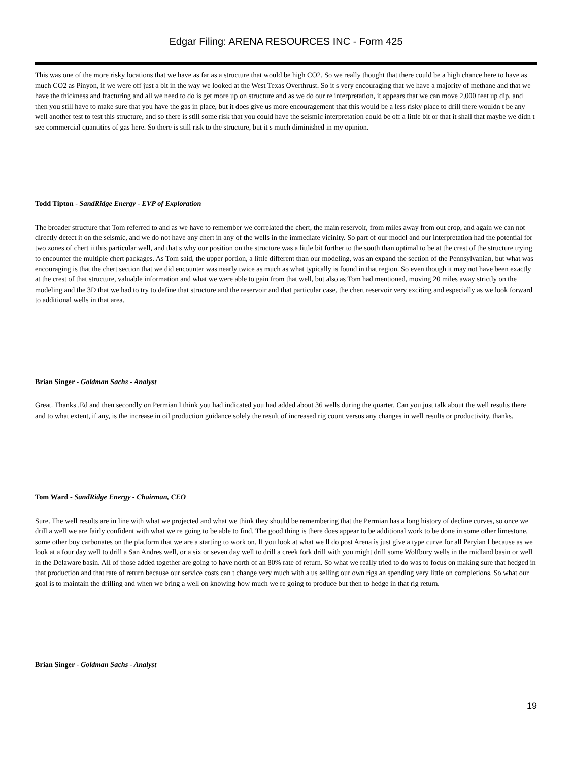Edgar Filing: ARENA RESOURCES INC - Form 425
This was one of the more risky locations that we have as far as a structure that would be high CO2. So we really thought that there could be a high chance here to have as much CO2 as Pinyon, if we were off just a bit in the way we looked at the West Texas Overthrust. So it s very encouraging that we have a majority of methane and that we have the thickness and fracturing and all we need to do is get more up on structure and as we do our re interpretation, it appears that we can move 2,000 feet up dip, and then you still have to make sure that you have the gas in place, but it does give us more encouragement that this would be a less risky place to drill there wouldn t be any well another test to test this structure, and so there is still some risk that you could have the seismic interpretation could be off a little bit or that it shall that maybe we didn t see commercial quantities of gas here. So there is still risk to the structure, but it s much diminished in my opinion.
Todd Tipton - SandRidge Energy - EVP of Exploration
The broader structure that Tom referred to and as we have to remember we correlated the chert, the main reservoir, from miles away from out crop, and again we can not directly detect it on the seismic, and we do not have any chert in any of the wells in the immediate vicinity. So part of our model and our interpretation had the potential for two zones of chert ii this particular well, and that s why our position on the structure was a little bit further to the south than optimal to be at the crest of the structure trying to encounter the multiple chert packages. As Tom said, the upper portion, a little different than our modeling, was an expand the section of the Pennsylvanian, but what was encouraging is that the chert section that we did encounter was nearly twice as much as what typically is found in that region. So even though it may not have been exactly at the crest of that structure, valuable information and what we were able to gain from that well, but also as Tom had mentioned, moving 20 miles away strictly on the modeling and the 3D that we had to try to define that structure and the reservoir and that particular case, the chert reservoir very exciting and especially as we look forward to additional wells in that area.
Brian Singer - Goldman Sachs - Analyst
Great. Thanks .Ed and then secondly on Permian I think you had indicated you had added about 36 wells during the quarter. Can you just talk about the well results there and to what extent, if any, is the increase in oil production guidance solely the result of increased rig count versus any changes in well results or productivity, thanks.
Tom Ward - SandRidge Energy - Chairman, CEO
Sure. The well results are in line with what we projected and what we think they should be remembering that the Permian has a long history of decline curves, so once we drill a well we are fairly confident with what we re going to be able to find. The good thing is there does appear to be additional work to be done in some other limestone, some other buy carbonates on the platform that we are a starting to work on. If you look at what we ll do post Arena is just give a type curve for all Peryian I because as we look at a four day well to drill a San Andres well, or a six or seven day well to drill a creek fork drill with you might drill some Wolfbury wells in the midland basin or well in the Delaware basin. All of those added together are going to have north of an 80% rate of return. So what we really tried to do was to focus on making sure that hedged in that production and that rate of return because our service costs can t change very much with a us selling our own rigs an spending very little on completions. So what our goal is to maintain the drilling and when we bring a well on knowing how much we re going to produce but then to hedge in that rig return.
Brian Singer - Goldman Sachs - Analyst
19